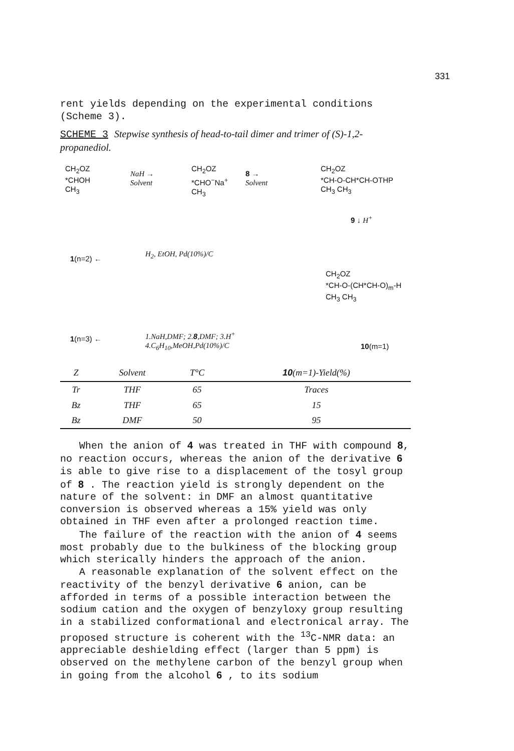331
rent yields depending on the experimental conditions (Scheme 3).
SCHEME 3 Stepwise synthesis of head-to-tail dimer and trimer of (S)-1,2-propanediol.
CH<sub>2</sub>OZ
*CHOH
CH<sub>3</sub>
NaH →
Solvent
CH<sub>2</sub>OZ
*CHO<sup>−</sup>Na<sup>+</sup>
CH<sub>3</sub>
8 →
Solvent
CH<sub>2</sub>OZ
*CH-O-CH*CH-OTHP
CH<sub>3</sub> CH<sub>3</sub>
9 ↓ H<sup>+</sup>
1(n=2) ←
H<sub>2</sub>, EtOH, Pd(10%)/C
CH<sub>2</sub>OZ
*CH-O-(CH*CH-O)<sub>m</sub>-H
CH<sub>3</sub> CH<sub>3</sub>
1(n=3) ←
1.NaH,DMF; 2.8,DMF; 3.H<sup>+</sup>
4.C<sub>6</sub>H<sub>10</sub>,MeOH,Pd(10%)/C
10(m=1)
| Z | Solvent | T°C | 10 (m=1)-Yield(%) |
| --- | --- | --- | --- |
| Tr | THF | 65 | Traces |
| Bz | THF | 65 | 15 |
| Bz | DMF | 50 | 95 |
When the anion of 4 was treated in THF with compound 8, no reaction occurs, whereas the anion of the derivative 6 is able to give rise to a displacement of the tosyl group of 8 . The reaction yield is strongly dependent on the nature of the solvent: in DMF an almost quantitative conversion is observed whereas a 15% yield was only obtained in THF even after a prolonged reaction time.
The failure of the reaction with the anion of 4 seems most probably due to the bulkiness of the blocking group which sterically hinders the approach of the anion.
A reasonable explanation of the solvent effect on the reactivity of the benzyl derivative 6 anion, can be afforded in terms of a possible interaction between the sodium cation and the oxygen of benzyloxy group resulting in a stabilized conformational and electronical array. The proposed structure is coherent with the <sup>13</sup>C-NMR data: an appreciable deshielding effect (larger than 5 ppm) is observed on the methylene carbon of the benzyl group when in going from the alcohol 6 , to its sodium